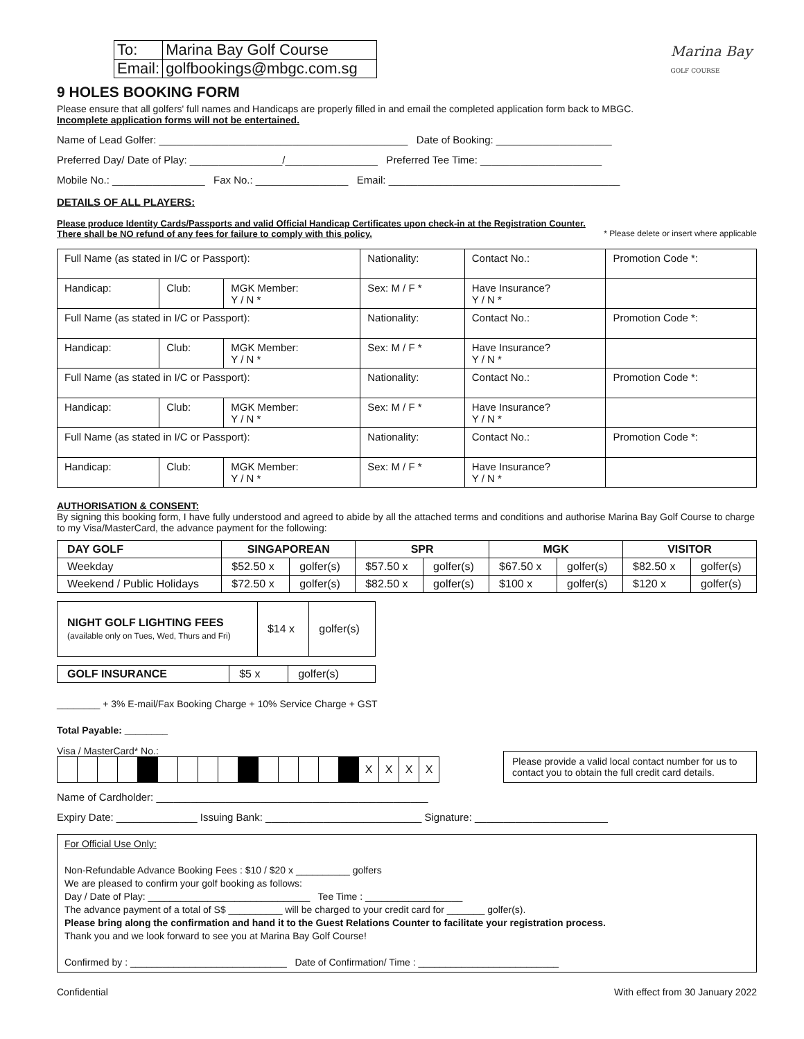Marina Bay
GOLF COURSE
| To: | Marina Bay Golf Course |
| Email: | golfbookings@mbgc.com.sg |
9 HOLES BOOKING FORM
Please ensure that all golfers' full names and Handicaps are properly filled in and email the completed application form back to MBGC.
Incomplete application forms will not be entertained.
Name of Lead Golfer: ___________________________________________ Date of Booking: ____________________
Preferred Day/ Date of Play: ________________/________________ Preferred Tee Time: _____________________
Mobile No.: ________________ Fax No.: ________________ Email: ________________________________________
DETAILS OF ALL PLAYERS:
Please produce Identity Cards/Passports and valid Official Handicap Certificates upon check-in at the Registration Counter.
There shall be NO refund of any fees for failure to comply with this policy. * Please delete or insert where applicable
| Full Name (as stated in I/C or Passport): | | | Nationality: | Contact No.: | Promotion Code *: |
| Handicap: | Club: | MGK Member: Y / N * | Sex: M / F * | Have Insurance? Y / N * | |
| Full Name (as stated in I/C or Passport): | | | Nationality: | Contact No.: | Promotion Code *: |
| Handicap: | Club: | MGK Member: Y / N * | Sex: M / F * | Have Insurance? Y / N * | |
| Full Name (as stated in I/C or Passport): | | | Nationality: | Contact No.: | Promotion Code *: |
| Handicap: | Club: | MGK Member: Y / N * | Sex: M / F * | Have Insurance? Y / N * | |
| Full Name (as stated in I/C or Passport): | | | Nationality: | Contact No.: | Promotion Code *: |
| Handicap: | Club: | MGK Member: Y / N * | Sex: M / F * | Have Insurance? Y / N * | |
AUTHORISATION & CONSENT:
By signing this booking form, I have fully understood and agreed to abide by all the attached terms and conditions and authorise Marina Bay Golf Course to charge to my Visa/MasterCard, the advance payment for the following:
| DAY GOLF | SINGAPOREAN | | SPR | | MGK | | VISITOR | |
| --- | --- | --- | --- | --- | --- | --- | --- | --- |
| Weekday | $52.50 x | golfer(s) | $57.50 x | golfer(s) | $67.50 x | golfer(s) | $82.50 x | golfer(s) |
| Weekend / Public Holidays | $72.50 x | golfer(s) | $82.50 x | golfer(s) | $100 x | golfer(s) | $120 x | golfer(s) |
| NIGHT GOLF LIGHTING FEES (available only on Tues, Wed, Thurs and Fri) | $14 x | golfer(s) |
| GOLF INSURANCE | $5 x | golfer(s) |
________ + 3% E-mail/Fax Booking Charge + 10% Service Charge + GST
Total Payable: ________
Visa / MasterCard* No.:
| | | | | | | | | | | | | | | | X | X | X | X |
Please provide a valid local contact number for us to contact you to obtain the full credit card details.
Name of Cardholder: _______________________________________________
Expiry Date: ______________ Issuing Bank: ___________________________ Signature: _______________________
For Official Use Only:
Non-Refundable Advance Booking Fees : $10 / $20 x __________ golfers
We are pleased to confirm your golf booking as follows:
Day / Date of Play: ______________________________ Tee Time : __________________
The advance payment of a total of S$ __________ will be charged to your credit card for _______ golfer(s).
Please bring along the confirmation and hand it to the Guest Relations Counter to facilitate your registration process.
Thank you and we look forward to see you at Marina Bay Golf Course!
Confirmed by : _____________________________ Date of Confirmation/ Time : __________________________
Confidential With effect from 30 January 2022